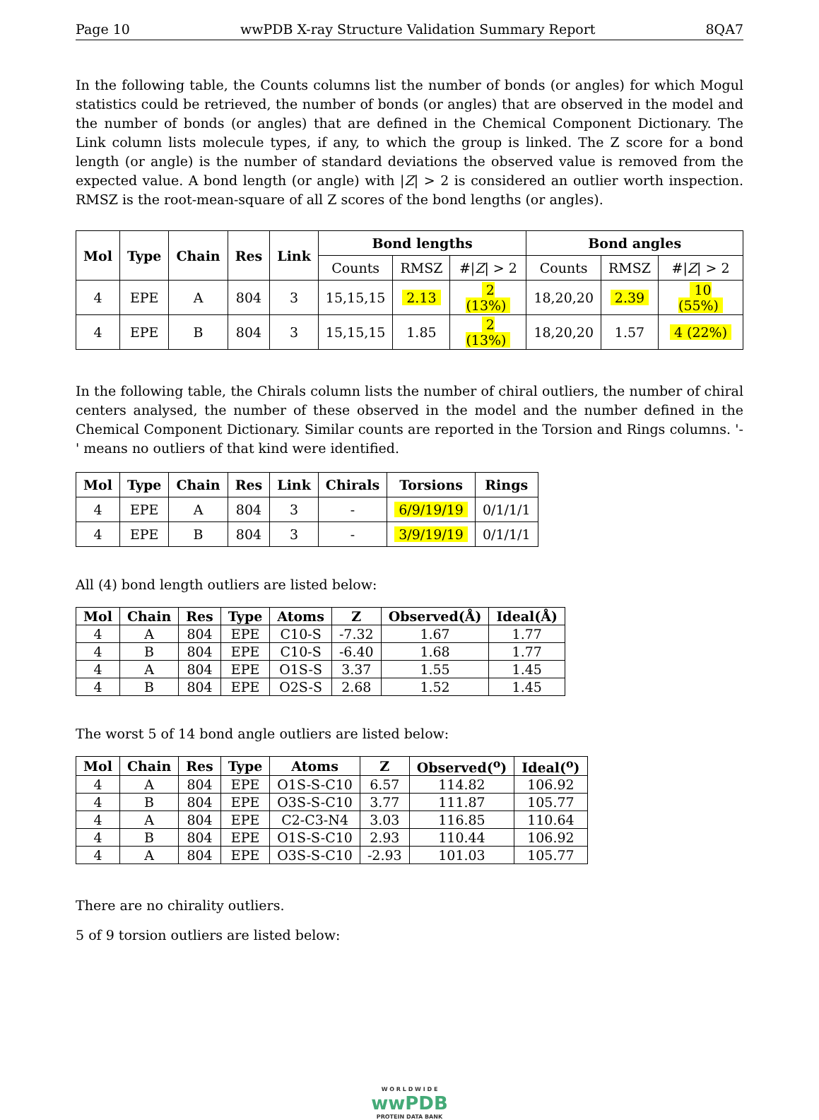Page 10 wwPDB X-ray Structure Validation Summary Report 8QA7
In the following table, the Counts columns list the number of bonds (or angles) for which Mogul statistics could be retrieved, the number of bonds (or angles) that are observed in the model and the number of bonds (or angles) that are defined in the Chemical Component Dictionary. The Link column lists molecule types, if any, to which the group is linked. The Z score for a bond length (or angle) is the number of standard deviations the observed value is removed from the expected value. A bond length (or angle) with |Z| > 2 is considered an outlier worth inspection. RMSZ is the root-mean-square of all Z scores of the bond lengths (or angles).
| Mol | Type | Chain | Res | Link | Bond lengths | | | Bond angles | | |
| --- | --- | --- | --- | --- | --- | --- | --- | --- | --- | --- |
| | | | | | Counts | RMSZ | #/ Z / > 2 | Counts | RMSZ | #/ Z / > 2 |
| 4 | EPE | A | 804 | 3 | 15,15,15 | 2.13 | 2 (13%) | 18,20,20 | 2.39 | 10 (55%) |
| 4 | EPE | B | 804 | 3 | 15,15,15 | 1.85 | 2 (13%) | 18,20,20 | 1.57 | 4 (22%) |
In the following table, the Chirals column lists the number of chiral outliers, the number of chiral centers analysed, the number of these observed in the model and the number defined in the Chemical Component Dictionary. Similar counts are reported in the Torsion and Rings columns. '-' means no outliers of that kind were identified.
| Mol | Type | Chain | Res | Link | Chirals | Torsions | Rings |
| --- | --- | --- | --- | --- | --- | --- | --- |
| 4 | EPE | A | 804 | 3 | - | 6/9/19/19 | 0/1/1/1 |
| 4 | EPE | B | 804 | 3 | - | 3/9/19/19 | 0/1/1/1 |
All (4) bond length outliers are listed below:
| Mol | Chain | Res | Type | Atoms | Z | Observed(Å) | Ideal(Å) |
| --- | --- | --- | --- | --- | --- | --- | --- |
| 4 | A | 804 | EPE | C10-S | -7.32 | 1.67 | 1.77 |
| 4 | B | 804 | EPE | C10-S | -6.40 | 1.68 | 1.77 |
| 4 | A | 804 | EPE | O1S-S | 3.37 | 1.55 | 1.45 |
| 4 | B | 804 | EPE | O2S-S | 2.68 | 1.52 | 1.45 |
The worst 5 of 14 bond angle outliers are listed below:
| Mol | Chain | Res | Type | Atoms | Z | Observed(<sup>o</sup>) | Ideal(<sup>o</sup>) |
| --- | --- | --- | --- | --- | --- | --- | --- |
| 4 | A | 804 | EPE | O1S-S-C10 | 6.57 | 114.82 | 106.92 |
| 4 | B | 804 | EPE | O3S-S-C10 | 3.77 | 111.87 | 105.77 |
| 4 | A | 804 | EPE | C2-C3-N4 | 3.03 | 116.85 | 110.64 |
| 4 | B | 804 | EPE | O1S-S-C10 | 2.93 | 110.44 | 106.92 |
| 4 | A | 804 | EPE | O3S-S-C10 | -2.93 | 101.03 | 105.77 |
There are no chirality outliers.
5 of 9 torsion outliers are listed below:
W O R L D W I D E
wwPDB
PROTEIN DATA BANK